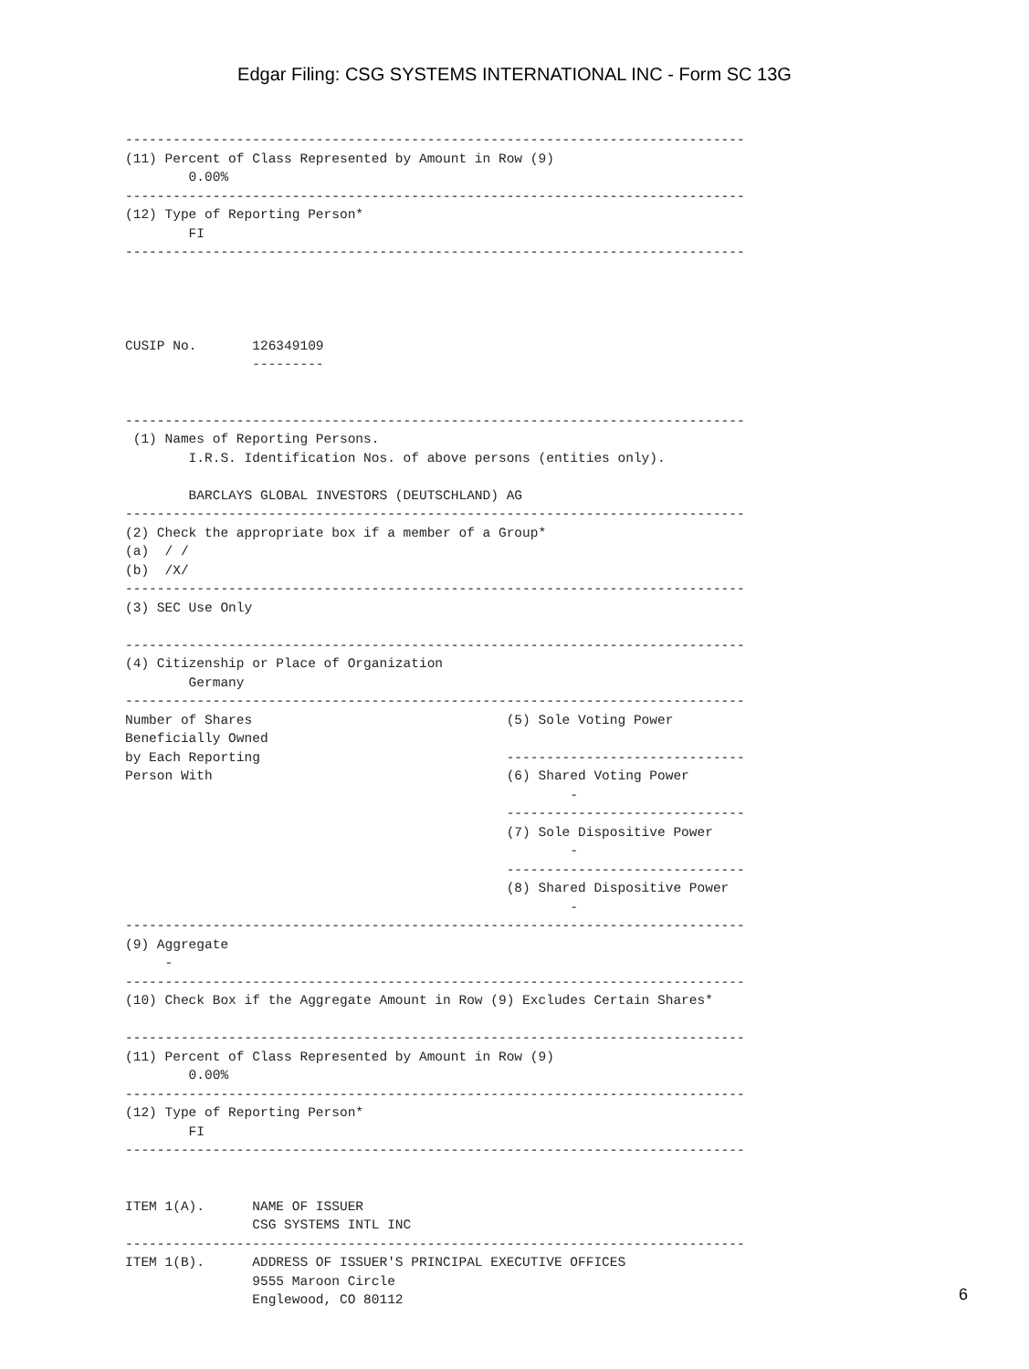Edgar Filing: CSG SYSTEMS INTERNATIONAL INC - Form SC 13G
------------------------------------------------------------------------------
(11) Percent of Class Represented by Amount in Row (9)
        0.00%
------------------------------------------------------------------------------
(12) Type of Reporting Person*
        FI
------------------------------------------------------------------------------




CUSIP No.       126349109
                ---------


------------------------------------------------------------------------------
 (1) Names of Reporting Persons.
        I.R.S. Identification Nos. of above persons (entities only).

        BARCLAYS GLOBAL INVESTORS (DEUTSCHLAND) AG
------------------------------------------------------------------------------
(2) Check the appropriate box if a member of a Group*
(a)  / /
(b)  /X/
------------------------------------------------------------------------------
(3) SEC Use Only

------------------------------------------------------------------------------
(4) Citizenship or Place of Organization
        Germany
------------------------------------------------------------------------------
Number of Shares                                (5) Sole Voting Power
Beneficially Owned
by Each Reporting                               ------------------------------
Person With                                     (6) Shared Voting Power
                                                        -
                                                ------------------------------
                                                (7) Sole Dispositive Power
                                                        -
                                                ------------------------------
                                                (8) Shared Dispositive Power
                                                        -
------------------------------------------------------------------------------
(9) Aggregate
     -
------------------------------------------------------------------------------
(10) Check Box if the Aggregate Amount in Row (9) Excludes Certain Shares*

------------------------------------------------------------------------------
(11) Percent of Class Represented by Amount in Row (9)
        0.00%
------------------------------------------------------------------------------
(12) Type of Reporting Person*
        FI
------------------------------------------------------------------------------


ITEM 1(A).      NAME OF ISSUER
                CSG SYSTEMS INTL INC
------------------------------------------------------------------------------
ITEM 1(B).      ADDRESS OF ISSUER'S PRINCIPAL EXECUTIVE OFFICES
                9555 Maroon Circle
                Englewood, CO 80112
6